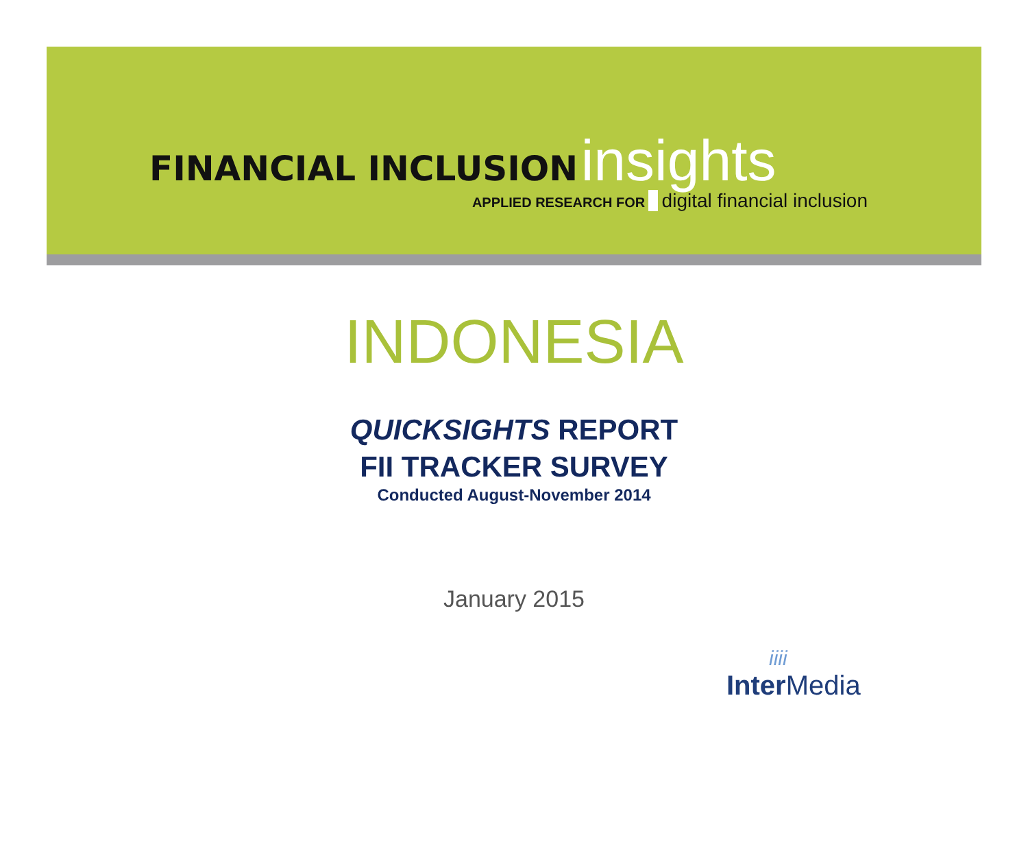FINANCIAL INCLUSION insights
APPLIED RESEARCH FOR digital financial inclusion
INDONESIA
QUICKSIGHTS REPORT
FII TRACKER SURVEY
Conducted August-November 2014
January 2015
iiii
Inter Media